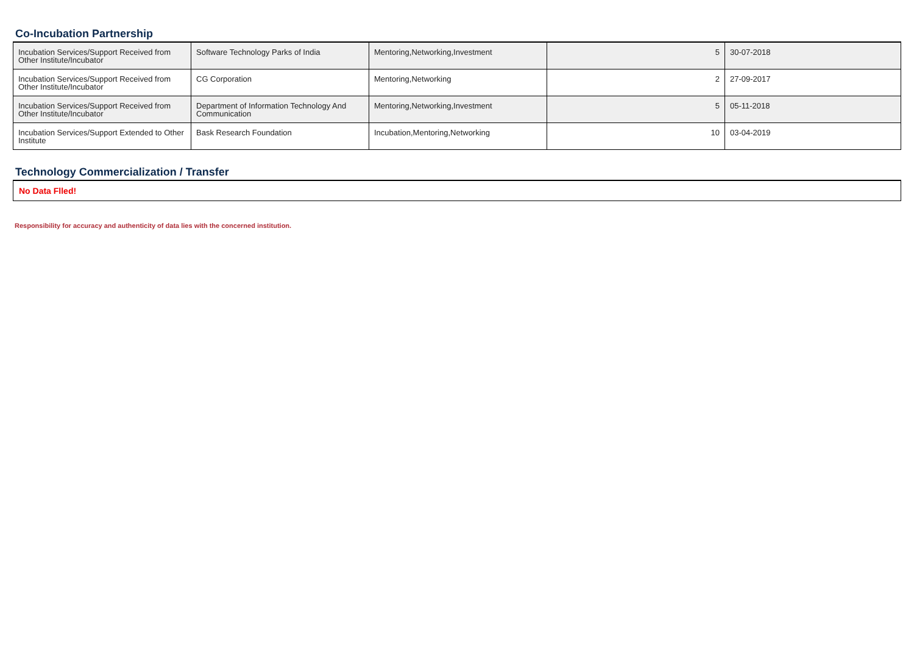Co-Incubation Partnership
| Incubation Services/Support Received from Other Institute/Incubator | Software Technology Parks of India | Mentoring,Networking,Investment | 5 | 30-07-2018 |
| Incubation Services/Support Received from Other Institute/Incubator | CG Corporation | Mentoring,Networking | 2 | 27-09-2017 |
| Incubation Services/Support Received from Other Institute/Incubator | Department of Information Technology And Communication | Mentoring,Networking,Investment | 5 | 05-11-2018 |
| Incubation Services/Support Extended to Other Institute | Bask Research Foundation | Incubation,Mentoring,Networking | 10 | 03-04-2019 |
Technology Commercialization / Transfer
No Data Flled!
Responsibility for accuracy and authenticity of data lies with the concerned institution.